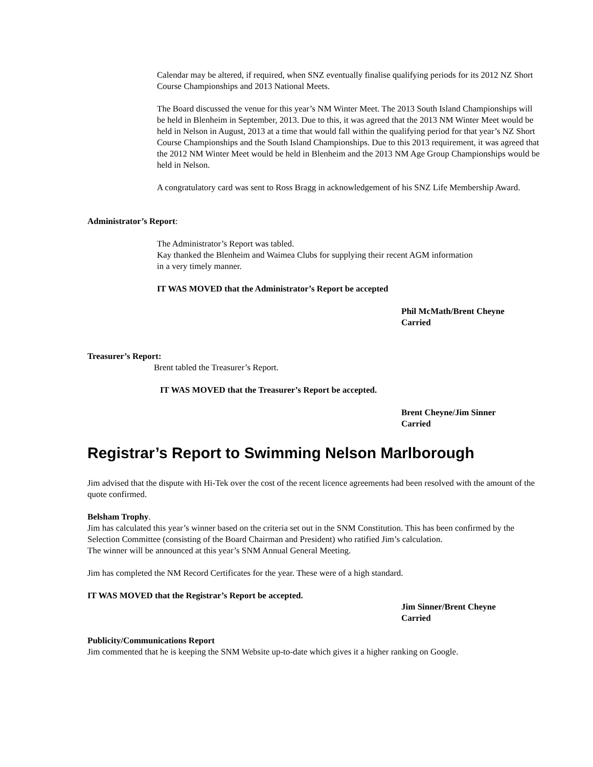Calendar may be altered, if required, when SNZ eventually finalise qualifying periods for its 2012 NZ Short Course Championships and 2013 National Meets.
The Board discussed the venue for this year’s NM Winter Meet. The 2013 South Island Championships will be held in Blenheim in September, 2013. Due to this, it was agreed that the 2013 NM Winter Meet would be held in Nelson in August, 2013 at a time that would fall within the qualifying period for that year’s NZ Short Course Championships and the South Island Championships. Due to this 2013 requirement, it was agreed that the 2012 NM Winter Meet would be held in Blenheim and the 2013 NM Age Group Championships would be held in Nelson.
A congratulatory card was sent to Ross Bragg in acknowledgement of his SNZ Life Membership Award.
Administrator’s Report:
The Administrator’s Report was tabled.
Kay thanked the Blenheim and Waimea Clubs for supplying their recent AGM information
in a very timely manner.
IT WAS MOVED that the Administrator’s Report be accepted
Phil McMath/Brent Cheyne
Carried
Treasurer’s Report:
Brent tabled the Treasurer’s Report.
IT WAS MOVED that the Treasurer’s Report be accepted.
Brent Cheyne/Jim Sinner
Carried
Registrar’s Report to Swimming Nelson Marlborough
Jim advised that the dispute with Hi-Tek over the cost of the recent licence agreements had been resolved with the amount of the quote confirmed.
Belsham Trophy.
Jim has calculated this year’s winner based on the criteria set out in the SNM Constitution. This has been confirmed by the Selection Committee (consisting of the Board Chairman and President) who ratified Jim’s calculation.
The winner will be announced at this year’s SNM Annual General Meeting.
Jim has completed the NM Record Certificates for the year. These were of a high standard.
IT WAS MOVED that the Registrar’s Report be accepted.
Jim Sinner/Brent Cheyne
Carried
Publicity/Communications Report
Jim commented that he is keeping the SNM Website up-to-date which gives it a higher ranking on Google.